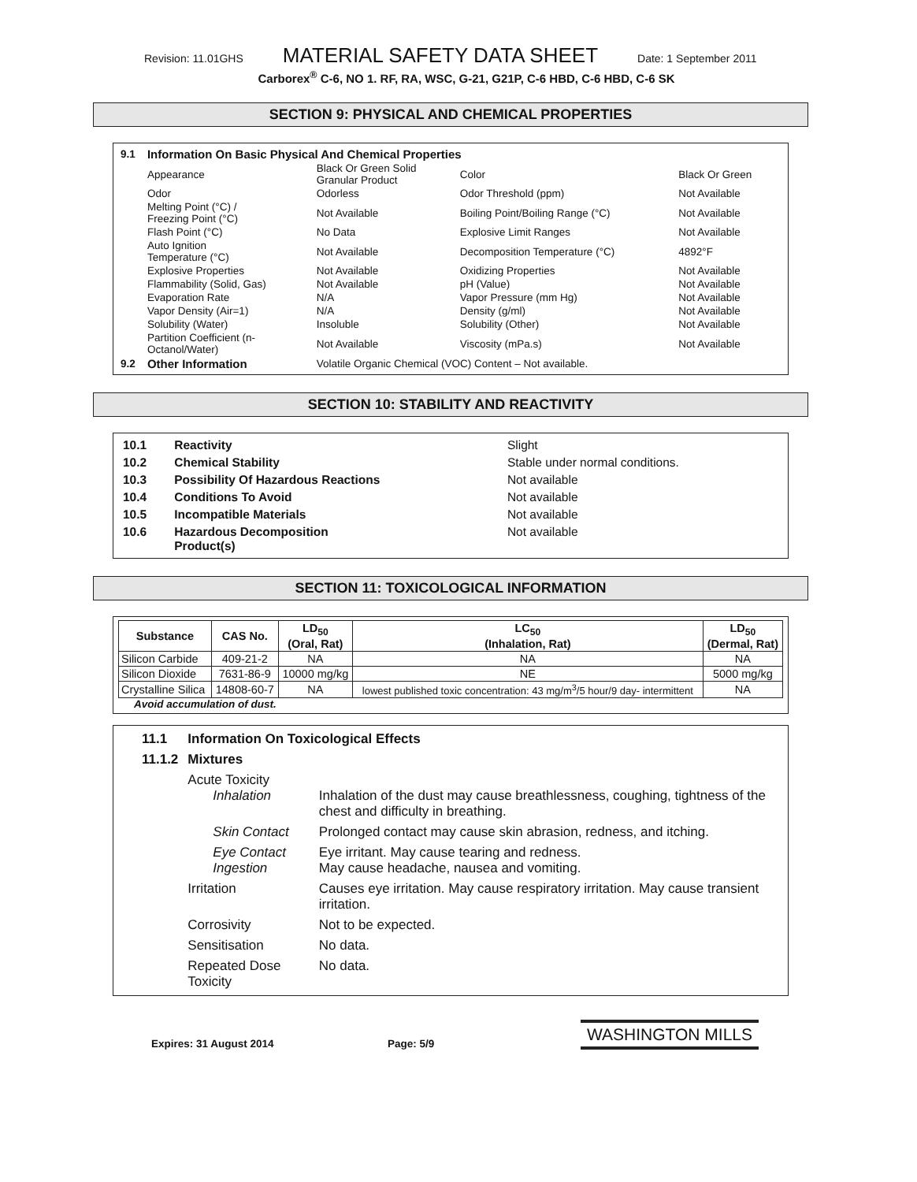Revision: 11.01GHS MATERIAL SAFETY DATA SHEET Date: 1 September 2011
Carborex<sup>®</sup> C-6, NO 1. RF, RA, WSC, G-21, G21P, C-6 HBD, C-6 HBD, C-6 SK
SECTION 9: PHYSICAL AND CHEMICAL PROPERTIES
| 9.1 | Information On Basic Physical And Chemical Properties | | | |
| | Appearance | Black Or Green Solid Granular Product | Color | Black Or Green |
| | Odor | Odorless | Odor Threshold (ppm) | Not Available |
| | Melting Point (°C) / Freezing Point (°C) | Not Available | Boiling Point/Boiling Range (°C) | Not Available |
| | Flash Point (°C) | No Data | Explosive Limit Ranges | Not Available |
| | Auto Ignition Temperature (°C) | Not Available | Decomposition Temperature (°C) | 4892°F |
| | Explosive Properties | Not Available | Oxidizing Properties | Not Available |
| | Flammability (Solid, Gas) | Not Available | pH (Value) | Not Available |
| | Evaporation Rate | N/A | Vapor Pressure (mm Hg) | Not Available |
| | Vapor Density (Air=1) | N/A | Density (g/ml) | Not Available |
| | Solubility (Water) | Insoluble | Solubility (Other) | Not Available |
| | Partition Coefficient (n- Octanol/Water) | Not Available | Viscosity (mPa.s) | Not Available |
| 9.2 | Other Information | Volatile Organic Chemical (VOC) Content – Not available. | | |
SECTION 10: STABILITY AND REACTIVITY
| 10.1 | Reactivity | Slight |
| 10.2 | Chemical Stability | Stable under normal conditions. |
| 10.3 | Possibility Of Hazardous Reactions | Not available |
| 10.4 | Conditions To Avoid | Not available |
| 10.5 | Incompatible Materials | Not available |
| 10.6 | Hazardous Decomposition Product(s) | Not available |
SECTION 11: TOXICOLOGICAL INFORMATION
| Substance | CAS No. | LD<sub>50</sub> (Oral, Rat) | LC<sub>50</sub> (Inhalation, Rat) | LD<sub>50</sub> (Dermal, Rat) |
| --- | --- | --- | --- | --- |
| Silicon Carbide | 409-21-2 | NA | NA | NA |
| Silicon Dioxide | 7631-86-9 | 10000 mg/kg | NE | 5000 mg/kg |
| Crystalline Silica | 14808-60-7 | NA | lowest published toxic concentration: 43 mg/m<sup>3</sup>/5 hour/9 day- intermittent | NA |
Avoid accumulation of dust.
| 11.1 | Information On Toxicological Effects | |
| 11.1.2 | Mixtures | |
| | Acute Toxicity Inhalation | Inhalation of the dust may cause breathlessness, coughing, tightness of the chest and difficulty in breathing. |
| | Skin Contact | Prolonged contact may cause skin abrasion, redness, and itching. |
| | Eye Contact Ingestion | Eye irritant. May cause tearing and redness. May cause headache, nausea and vomiting. |
| | Irritation | Causes eye irritation. May cause respiratory irritation. May cause transient irritation. |
| | Corrosivity | Not to be expected. |
| | Sensitisation | No data. |
| | Repeated Dose Toxicity | No data. |
Expires: 31 August 2014 Page: 5/9 WASHINGTON MILLS